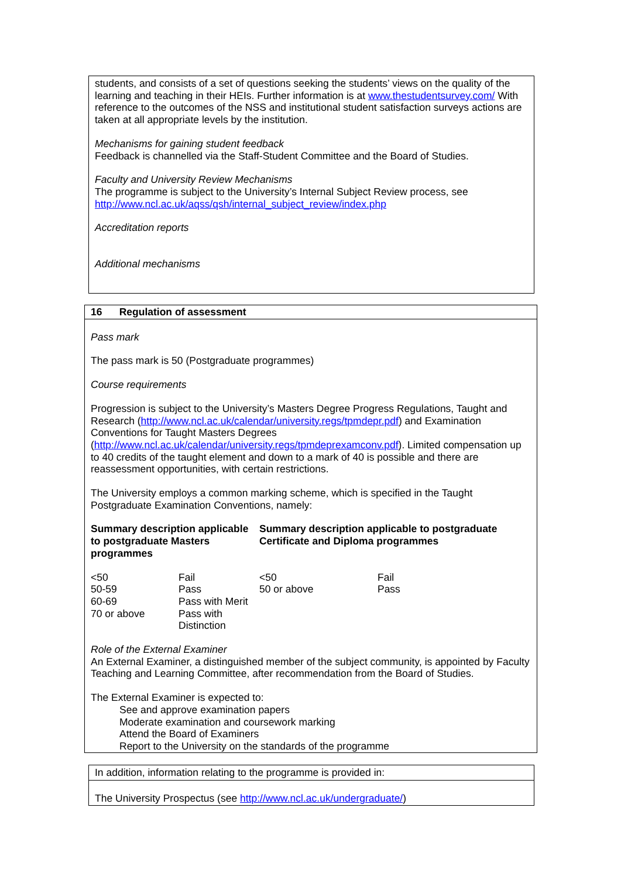students, and consists of a set of questions seeking the students’ views on the quality of the learning and teaching in their HEIs. Further information is at www.thestudentsurvey.com/ With reference to the outcomes of the NSS and institutional student satisfaction surveys actions are taken at all appropriate levels by the institution.
Mechanisms for gaining student feedback
Feedback is channelled via the Staff-Student Committee and the Board of Studies.
Faculty and University Review Mechanisms
The programme is subject to the University’s Internal Subject Review process, see
http://www.ncl.ac.uk/aqss/qsh/internal_subject_review/index.php
Accreditation reports
Additional mechanisms
16 Regulation of assessment
Pass mark
The pass mark is 50 (Postgraduate programmes)
Course requirements
Progression is subject to the University’s Masters Degree Progress Regulations, Taught and Research (http://www.ncl.ac.uk/calendar/university.regs/tpmdepr.pdf) and Examination Conventions for Taught Masters Degrees
(http://www.ncl.ac.uk/calendar/university.regs/tpmdeprexamconv.pdf). Limited compensation up to 40 credits of the taught element and down to a mark of 40 is possible and there are reassessment opportunities, with certain restrictions.
The University employs a common marking scheme, which is specified in the Taught Postgraduate Examination Conventions, namely:
| Summary description applicable to postgraduate Masters programmes | | Summary description applicable to postgraduate Certificate and Diploma programmes | |
| <50 | Fail | <50 | Fail |
| 50-59 | Pass | 50 or above | Pass |
| 60-69 | Pass with Merit | | |
| 70 or above | Pass with Distinction | | |
Role of the External Examiner
An External Examiner, a distinguished member of the subject community, is appointed by Faculty Teaching and Learning Committee, after recommendation from the Board of Studies.
The External Examiner is expected to:
See and approve examination papers
Moderate examination and coursework marking
Attend the Board of Examiners
Report to the University on the standards of the programme
In addition, information relating to the programme is provided in:
The University Prospectus (see http://www.ncl.ac.uk/undergraduate/)